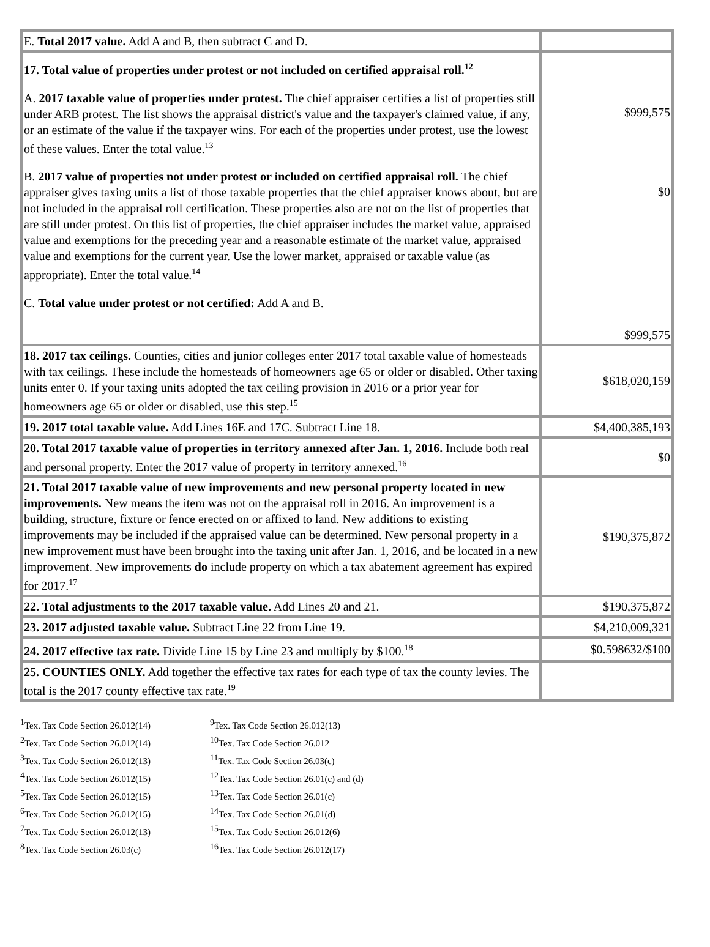| E. Total 2017 value. Add A and B, then subtract C and D. | |
| 17. Total value of properties under protest or not included on certified appraisal roll.<sup>12</sup> A. 2017 taxable value of properties under protest. The chief appraiser certifies a list of properties still under ARB protest. The list shows the appraisal district's value and the taxpayer's claimed value, if any, or an estimate of the value if the taxpayer wins. For each of the properties under protest, use the lowest of these values. Enter the total value.<sup>13</sup> B. 2017 value of properties not under protest or included on certified appraisal roll. The chief appraiser gives taxing units a list of those taxable properties that the chief appraiser knows about, but are not included in the appraisal roll certification. These properties also are not on the list of properties that are still under protest. On this list of properties, the chief appraiser includes the market value, appraised value and exemptions for the preceding year and a reasonable estimate of the market value, appraised value and exemptions for the current year. Use the lower market, appraised or taxable value (as appropriate). Enter the total value.<sup>14</sup> C. Total value under protest or not certified: Add A and B. | $999,575 $0 $999,575 |
| 18. 2017 tax ceilings. Counties, cities and junior colleges enter 2017 total taxable value of homesteads with tax ceilings. These include the homesteads of homeowners age 65 or older or disabled. Other taxing units enter 0. If your taxing units adopted the tax ceiling provision in 2016 or a prior year for homeowners age 65 or older or disabled, use this step.<sup>15</sup> | $618,020,159 |
| 19. 2017 total taxable value. Add Lines 16E and 17C. Subtract Line 18. | $4,400,385,193 |
| 20. Total 2017 taxable value of properties in territory annexed after Jan. 1, 2016. Include both real and personal property. Enter the 2017 value of property in territory annexed.<sup>16</sup> | $0 |
| 21. Total 2017 taxable value of new improvements and new personal property located in new improvements. New means the item was not on the appraisal roll in 2016. An improvement is a building, structure, fixture or fence erected on or affixed to land. New additions to existing improvements may be included if the appraised value can be determined. New personal property in a new improvement must have been brought into the taxing unit after Jan. 1, 2016, and be located in a new improvement. New improvements do include property on which a tax abatement agreement has expired for 2017.<sup>17</sup> | $190,375,872 |
| 22. Total adjustments to the 2017 taxable value. Add Lines 20 and 21. | $190,375,872 |
| 23. 2017 adjusted taxable value. Subtract Line 22 from Line 19. | $4,210,009,321 |
| 24. 2017 effective tax rate. Divide Line 15 by Line 23 and multiply by $100.<sup>18</sup> | $0.598632/$100 |
| 25. COUNTIES ONLY. Add together the effective tax rates for each type of tax the county levies. The total is the 2017 county effective tax rate.<sup>19</sup> | |
<sup>1</sup> Tex. Tax Code Section 26.012(14)
<sup>2</sup> Tex. Tax Code Section 26.012(14)
<sup>3</sup> Tex. Tax Code Section 26.012(13)
<sup>4</sup> Tex. Tax Code Section 26.012(15)
<sup>5</sup> Tex. Tax Code Section 26.012(15)
<sup>6</sup> Tex. Tax Code Section 26.012(15)
<sup>7</sup> Tex. Tax Code Section 26.012(13)
<sup>8</sup> Tex. Tax Code Section 26.03(c)
<sup>9</sup> Tex. Tax Code Section 26.012(13)
<sup>10</sup> Tex. Tax Code Section 26.012
<sup>11</sup> Tex. Tax Code Section 26.03(c)
<sup>12</sup> Tex. Tax Code Section 26.01(c) and (d)
<sup>13</sup> Tex. Tax Code Section 26.01(c)
<sup>14</sup> Tex. Tax Code Section 26.01(d)
<sup>15</sup> Tex. Tax Code Section 26.012(6)
<sup>16</sup> Tex. Tax Code Section 26.012(17)